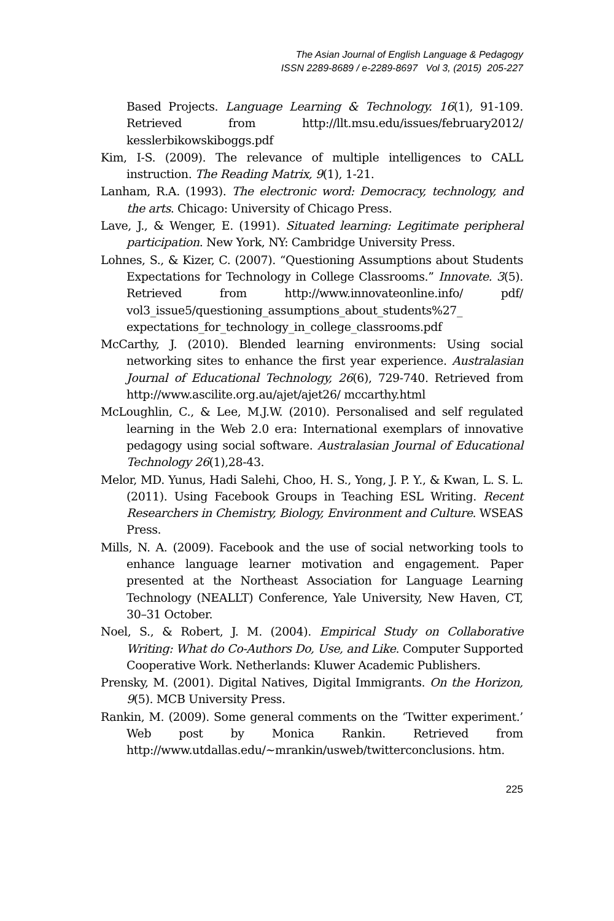The Asian Journal of English Language & Pedagogy
ISSN 2289-8689 / e-2289-8697 Vol 3, (2015) 205-227
Based Projects. Language Learning & Technology. 16(1), 91-109. Retrieved from http://llt.msu.edu/issues/february2012/ kesslerbikowskiboggs.pdf
Kim, I-S. (2009). The relevance of multiple intelligences to CALL instruction. The Reading Matrix, 9(1), 1-21.
Lanham, R.A. (1993). The electronic word: Democracy, technology, and the arts. Chicago: University of Chicago Press.
Lave, J., & Wenger, E. (1991). Situated learning: Legitimate peripheral participation. New York, NY: Cambridge University Press.
Lohnes, S., & Kizer, C. (2007). “Questioning Assumptions about Students Expectations for Technology in College Classrooms.” Innovate. 3(5). Retrieved from http://www.innovateonline.info/ pdf/ vol3_issue5/questioning_assumptions_about_students%27_ expectations_for_technology_in_college_classrooms.pdf
McCarthy, J. (2010). Blended learning environments: Using social networking sites to enhance the first year experience. Australasian Journal of Educational Technology, 26(6), 729-740. Retrieved from http://www.ascilite.org.au/ajet/ajet26/ mccarthy.html
McLoughlin, C., & Lee, M.J.W. (2010). Personalised and self regulated learning in the Web 2.0 era: International exemplars of innovative pedagogy using social software. Australasian Journal of Educational Technology 26(1),28-43.
Melor, MD. Yunus, Hadi Salehi, Choo, H. S., Yong, J. P. Y., & Kwan, L. S. L. (2011). Using Facebook Groups in Teaching ESL Writing. Recent Researchers in Chemistry, Biology, Environment and Culture. WSEAS Press.
Mills, N. A. (2009). Facebook and the use of social networking tools to enhance language learner motivation and engagement. Paper presented at the Northeast Association for Language Learning Technology (NEALLT) Conference, Yale University, New Haven, CT, 30–31 October.
Noel, S., & Robert, J. M. (2004). Empirical Study on Collaborative Writing: What do Co-Authors Do, Use, and Like. Computer Supported Cooperative Work. Netherlands: Kluwer Academic Publishers.
Prensky, M. (2001). Digital Natives, Digital Immigrants. On the Horizon, 9(5). MCB University Press.
Rankin, M. (2009). Some general comments on the ‘Twitter experiment.’ Web post by Monica Rankin. Retrieved from http://www.utdallas.edu/~mrankin/usweb/twitterconclusions. htm.
225